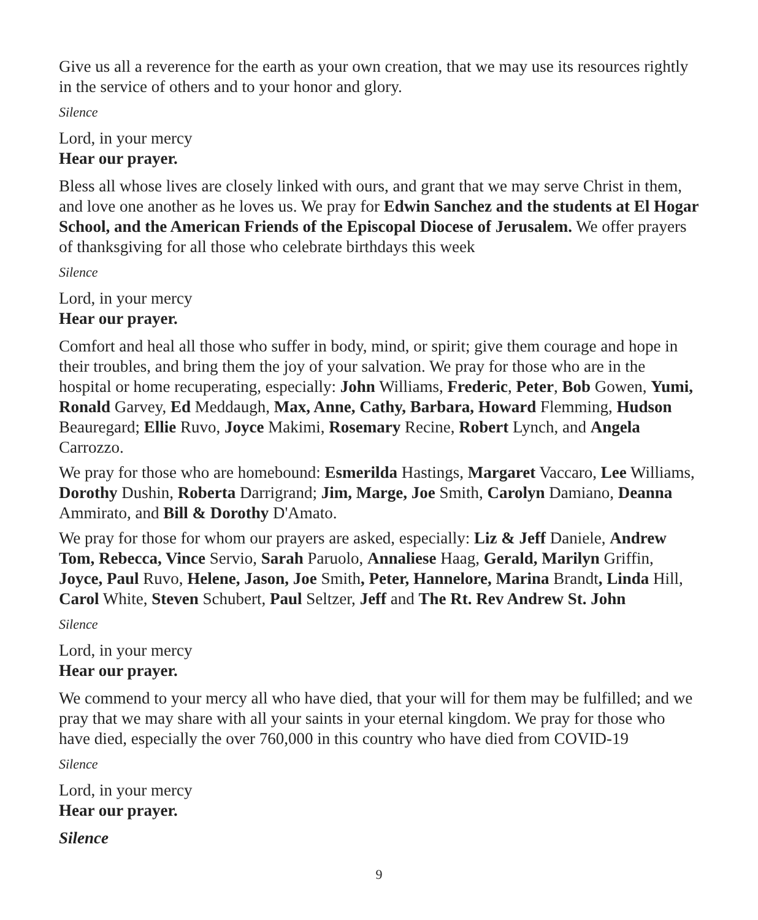Give us all a reverence for the earth as your own creation, that we may use its resources rightly in the service of others and to your honor and glory.
Silence
Lord, in your mercy
Hear our prayer.
Bless all whose lives are closely linked with ours, and grant that we may serve Christ in them, and love one another as he loves us. We pray for Edwin Sanchez and the students at El Hogar School, and the American Friends of the Episcopal Diocese of Jerusalem. We offer prayers of thanksgiving for all those who celebrate birthdays this week
Silence
Lord, in your mercy
Hear our prayer.
Comfort and heal all those who suffer in body, mind, or spirit; give them courage and hope in their troubles, and bring them the joy of your salvation. We pray for those who are in the hospital or home recuperating, especially: John Williams, Frederic, Peter, Bob Gowen, Yumi, Ronald Garvey, Ed Meddaugh, Max, Anne, Cathy, Barbara, Howard Flemming, Hudson Beauregard; Ellie Ruvo, Joyce Makimi, Rosemary Recine, Robert Lynch, and Angela Carrozzo.
We pray for those who are homebound: Esmerilda Hastings, Margaret Vaccaro, Lee Williams, Dorothy Dushin, Roberta Darrigrand; Jim, Marge, Joe Smith, Carolyn Damiano, Deanna Ammirato, and Bill & Dorothy D'Amato.
We pray for those for whom our prayers are asked, especially: Liz & Jeff Daniele, Andrew Tom, Rebecca, Vince Servio, Sarah Paruolo, Annaliese Haag, Gerald, Marilyn Griffin, Joyce, Paul Ruvo, Helene, Jason, Joe Smith, Peter, Hannelore, Marina Brandt, Linda Hill, Carol White, Steven Schubert, Paul Seltzer, Jeff and The Rt. Rev Andrew St. John
Silence
Lord, in your mercy
Hear our prayer.
We commend to your mercy all who have died, that your will for them may be fulfilled; and we pray that we may share with all your saints in your eternal kingdom. We pray for those who have died, especially the over 760,000 in this country who have died from COVID-19
Silence
Lord, in your mercy
Hear our prayer.
Silence
9